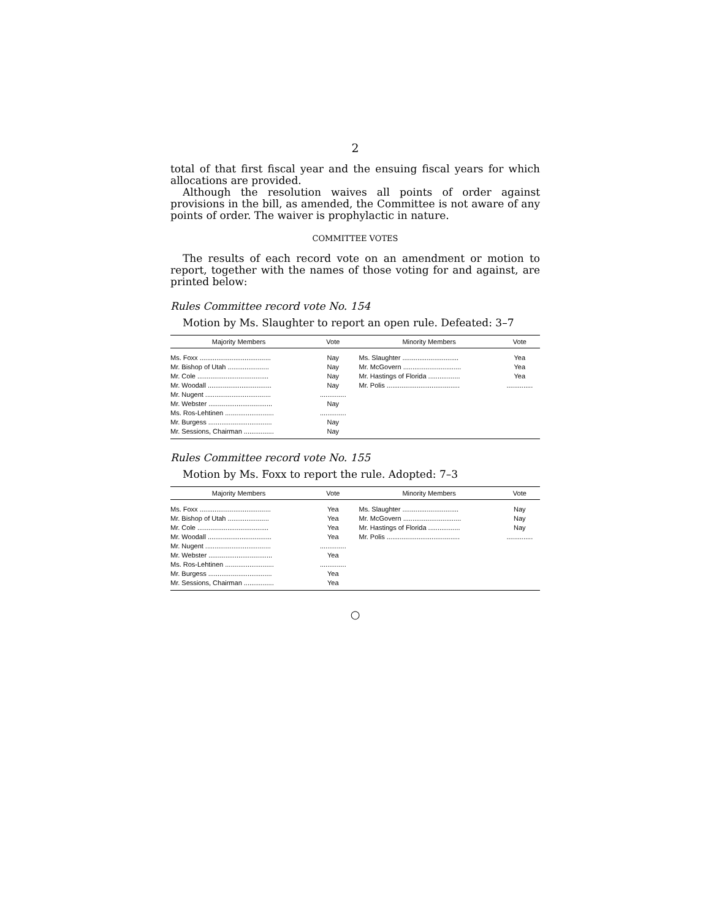2
total of that first fiscal year and the ensuing fiscal years for which allocations are provided.
Although the resolution waives all points of order against provisions in the bill, as amended, the Committee is not aware of any points of order. The waiver is prophylactic in nature.
COMMITTEE VOTES
The results of each record vote on an amendment or motion to report, together with the names of those voting for and against, are printed below:
Rules Committee record vote No. 154
Motion by Ms. Slaughter to report an open rule. Defeated: 3–7
| Majority Members | Vote | Minority Members | Vote |
| --- | --- | --- | --- |
| Ms. Foxx ...................................... | Nay | Ms. Slaughter .............................. | Yea |
| Mr. Bishop of Utah ...................... | Nay | Mr. McGovern ............................... | Yea |
| Mr. Cole ...................................... | Nay | Mr. Hastings of Florida ................. | Yea |
| Mr. Woodall .................................. | Nay | Mr. Polis ....................................... | .............. |
| Mr. Nugent ................................... | .............. | | |
| Mr. Webster .................................. | Nay | | |
| Ms. Ros-Lehtinen .......................... | .............. | | |
| Mr. Burgess .................................. | Nay | | |
| Mr. Sessions, Chairman ................ | Nay | | |
Rules Committee record vote No. 155
Motion by Ms. Foxx to report the rule. Adopted: 7–3
| Majority Members | Vote | Minority Members | Vote |
| --- | --- | --- | --- |
| Ms. Foxx ...................................... | Yea | Ms. Slaughter .............................. | Nay |
| Mr. Bishop of Utah ...................... | Yea | Mr. McGovern ............................... | Nay |
| Mr. Cole ...................................... | Yea | Mr. Hastings of Florida ................. | Nay |
| Mr. Woodall .................................. | Yea | Mr. Polis ....................................... | .............. |
| Mr. Nugent ................................... | .............. | | |
| Mr. Webster .................................. | Yea | | |
| Ms. Ros-Lehtinen .......................... | .............. | | |
| Mr. Burgess .................................. | Yea | | |
| Mr. Sessions, Chairman ................ | Yea | | |
○